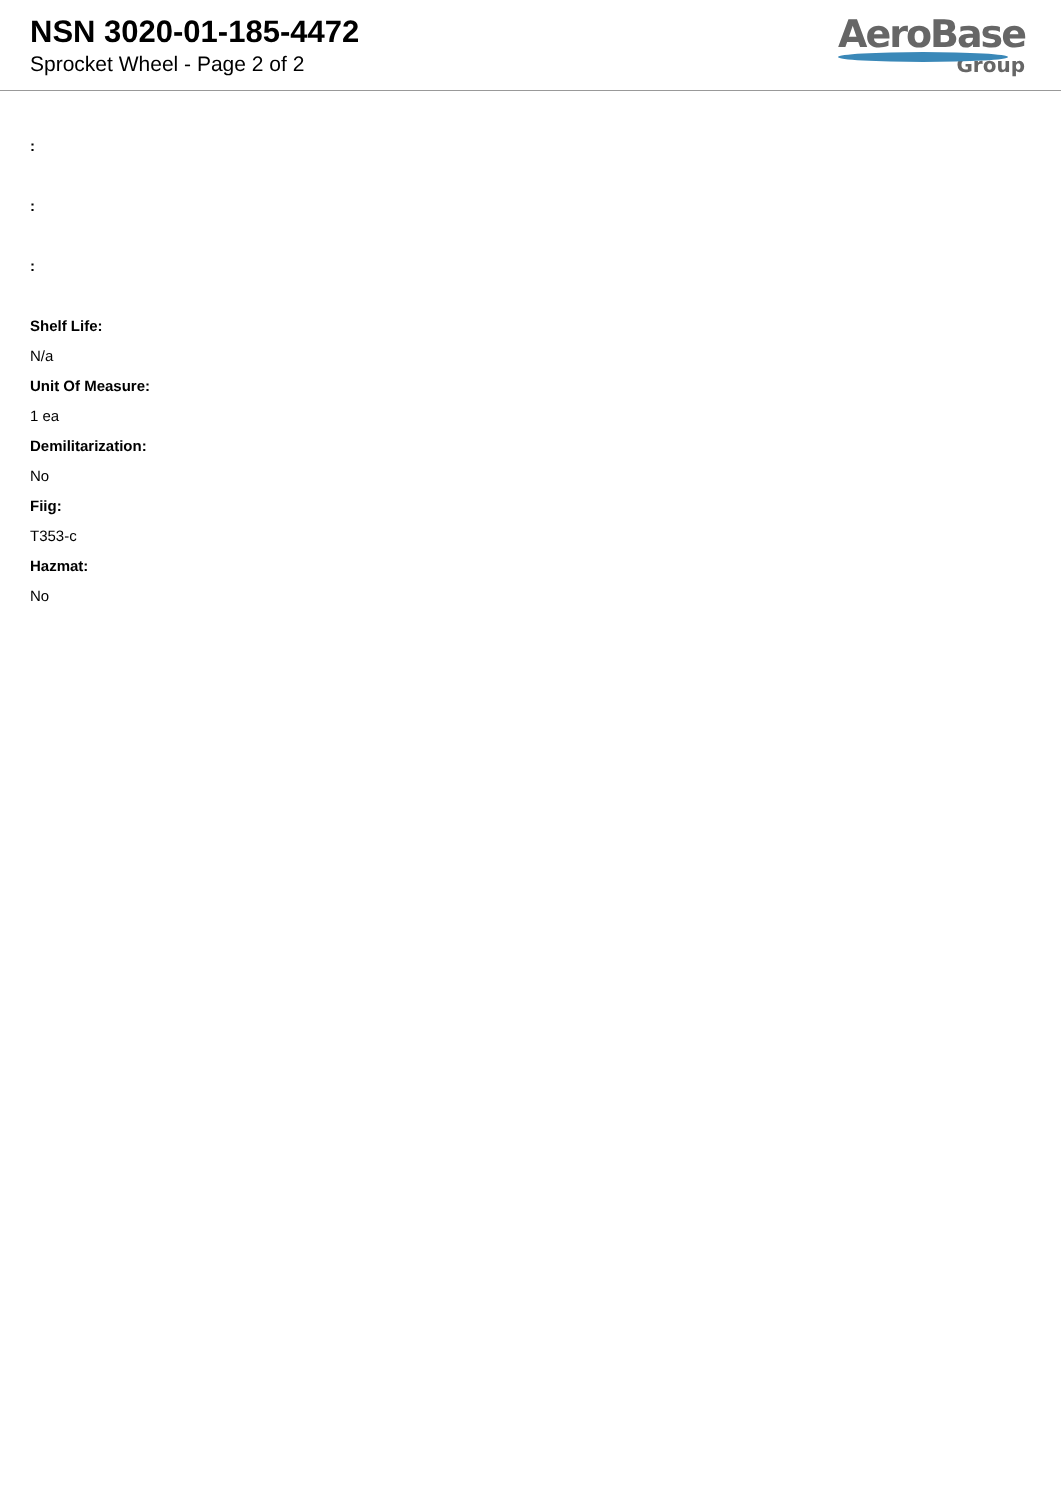NSN 3020-01-185-4472
Sprocket Wheel - Page 2 of 2
AeroBase
Group
:
:
:
Shelf Life:
N/a
Unit Of Measure:
1 ea
Demilitarization:
No
Fiig:
T353-c
Hazmat:
No